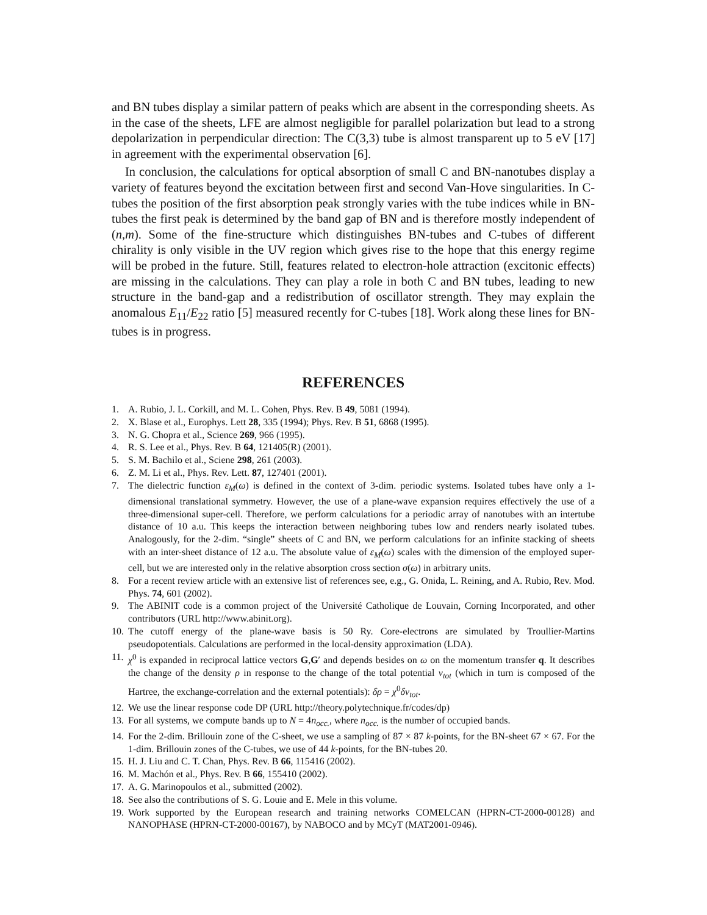and BN tubes display a similar pattern of peaks which are absent in the corresponding sheets. As in the case of the sheets, LFE are almost negligible for parallel polarization but lead to a strong depolarization in perpendicular direction: The C(3,3) tube is almost transparent up to 5 eV [17] in agreement with the experimental observation [6].
In conclusion, the calculations for optical absorption of small C and BN-nanotubes display a variety of features beyond the excitation between first and second Van-Hove singularities. In C-tubes the position of the first absorption peak strongly varies with the tube indices while in BN-tubes the first peak is determined by the band gap of BN and is therefore mostly independent of (n,m). Some of the fine-structure which distinguishes BN-tubes and C-tubes of different chirality is only visible in the UV region which gives rise to the hope that this energy regime will be probed in the future. Still, features related to electron-hole attraction (excitonic effects) are missing in the calculations. They can play a role in both C and BN tubes, leading to new structure in the band-gap and a redistribution of oscillator strength. They may explain the anomalous E<sub>11</sub>/E<sub>22</sub> ratio [5] measured recently for C-tubes [18]. Work along these lines for BN-tubes is in progress.
REFERENCES
1. A. Rubio, J. L. Corkill, and M. L. Cohen, Phys. Rev. B 49, 5081 (1994).
2. X. Blase et al., Europhys. Lett 28, 335 (1994); Phys. Rev. B 51, 6868 (1995).
3. N. G. Chopra et al., Science 269, 966 (1995).
4. R. S. Lee et al., Phys. Rev. B 64, 121405(R) (2001).
5. S. M. Bachilo et al., Sciene 298, 261 (2003).
6. Z. M. Li et al., Phys. Rev. Lett. 87, 127401 (2001).
7. The dielectric function ε<sub>M</sub>(ω) is defined in the context of 3-dim. periodic systems. Isolated tubes have only a 1-dimensional translational symmetry. However, the use of a plane-wave expansion requires effectively the use of a three-dimensional super-cell. Therefore, we perform calculations for a periodic array of nanotubes with an intertube distance of 10 a.u. This keeps the interaction between neighboring tubes low and renders nearly isolated tubes. Analogously, for the 2-dim. “single” sheets of C and BN, we perform calculations for an infinite stacking of sheets with an inter-sheet distance of 12 a.u. The absolute value of ε<sub>M</sub>(ω) scales with the dimension of the employed super-cell, but we are interested only in the relative absorption cross section σ(ω) in arbitrary units.
8. For a recent review article with an extensive list of references see, e.g., G. Onida, L. Reining, and A. Rubio, Rev. Mod. Phys. 74, 601 (2002).
9. The ABINIT code is a common project of the Université Catholique de Louvain, Corning Incorporated, and other contributors (URL http://www.abinit.org).
10. The cutoff energy of the plane-wave basis is 50 Ry. Core-electrons are simulated by Troullier-Martins pseudopotentials. Calculations are performed in the local-density approximation (LDA).
11. χ<sup>0</sup> is expanded in reciprocal lattice vectors G,G′ and depends besides on ω on the momentum transfer q. It describes the change of the density ρ in response to the change of the total potential v<sub>tot</sub> (which in turn is composed of the Hartree, the exchange-correlation and the external potentials): δρ = χ<sup>0</sup>δv<sub>tot</sub>.
12. We use the linear response code DP (URL http://theory.polytechnique.fr/codes/dp)
13. For all systems, we compute bands up to N = 4n<sub>occ.</sub>, where n<sub>occ.</sub> is the number of occupied bands.
14. For the 2-dim. Brillouin zone of the C-sheet, we use a sampling of 87 × 87 k-points, for the BN-sheet 67 × 67. For the 1-dim. Brillouin zones of the C-tubes, we use of 44 k-points, for the BN-tubes 20.
15. H. J. Liu and C. T. Chan, Phys. Rev. B 66, 115416 (2002).
16. M. Machón et al., Phys. Rev. B 66, 155410 (2002).
17. A. G. Marinopoulos et al., submitted (2002).
18. See also the contributions of S. G. Louie and E. Mele in this volume.
19. Work supported by the European research and training networks COMELCAN (HPRN-CT-2000-00128) and NANOPHASE (HPRN-CT-2000-00167), by NABOCO and by MCyT (MAT2001-0946).